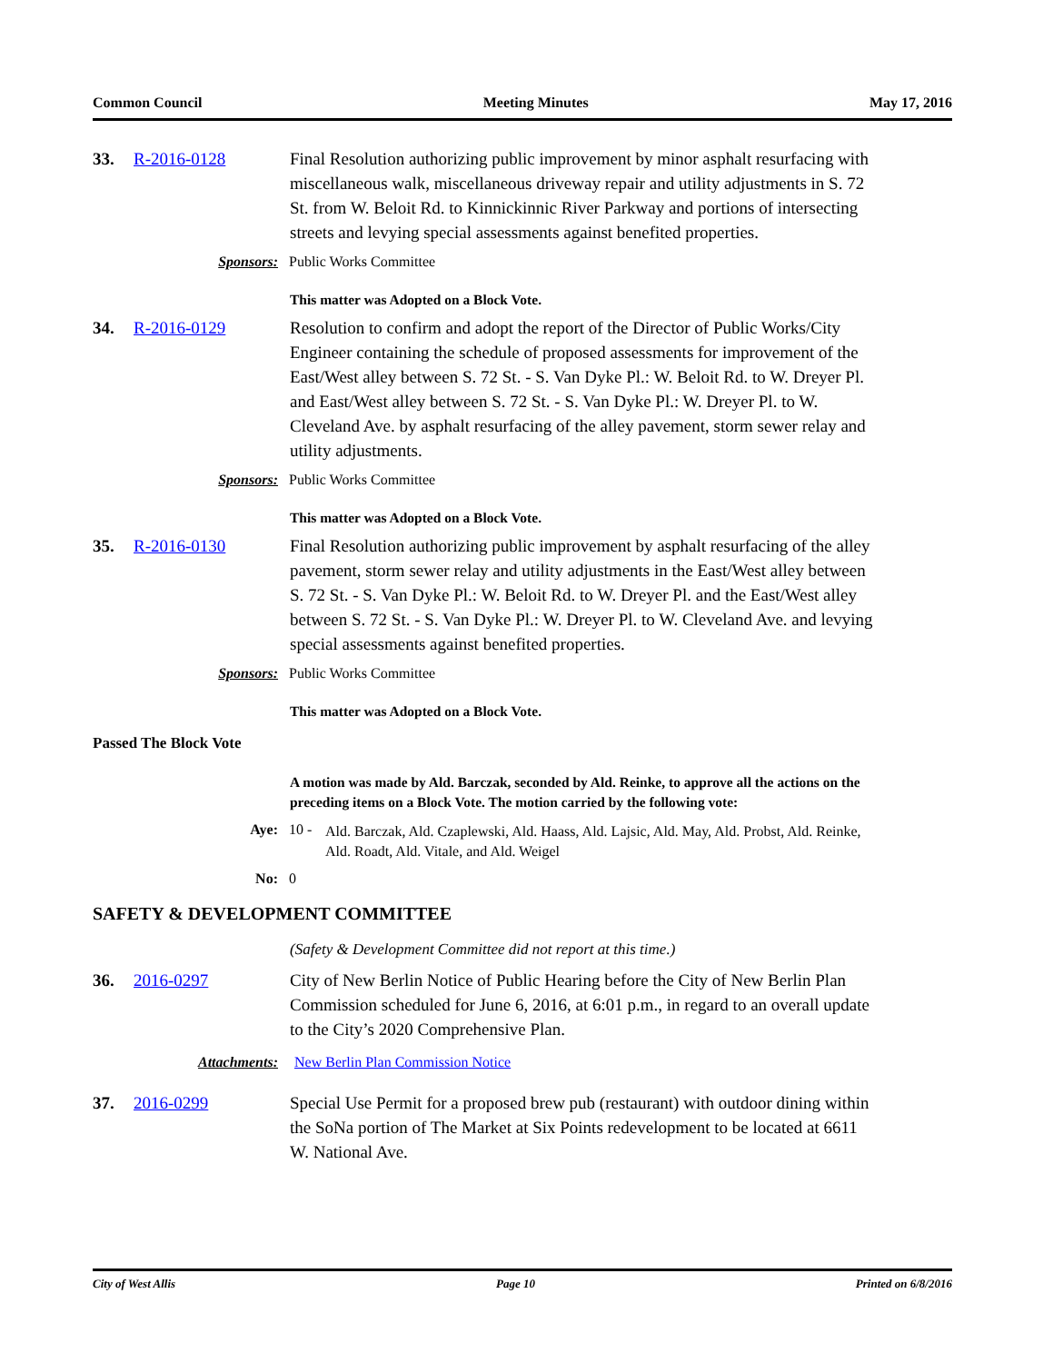Common Council Meeting Minutes May 17, 2016
33. R-2016-0128 Final Resolution authorizing public improvement by minor asphalt resurfacing with miscellaneous walk, miscellaneous driveway repair and utility adjustments in S. 72 St. from W. Beloit Rd. to Kinnickinnic River Parkway and portions of intersecting streets and levying special assessments against benefited properties.
Sponsors: Public Works Committee
This matter was Adopted on a Block Vote.
34. R-2016-0129 Resolution to confirm and adopt the report of the Director of Public Works/City Engineer containing the schedule of proposed assessments for improvement of the East/West alley between S. 72 St. - S. Van Dyke Pl.: W. Beloit Rd. to W. Dreyer Pl. and East/West alley between S. 72 St. - S. Van Dyke Pl.: W. Dreyer Pl. to W. Cleveland Ave. by asphalt resurfacing of the alley pavement, storm sewer relay and utility adjustments.
Sponsors: Public Works Committee
This matter was Adopted on a Block Vote.
35. R-2016-0130 Final Resolution authorizing public improvement by asphalt resurfacing of the alley pavement, storm sewer relay and utility adjustments in the East/West alley between S. 72 St. - S. Van Dyke Pl.: W. Beloit Rd. to W. Dreyer Pl. and the East/West alley between S. 72 St. - S. Van Dyke Pl.: W. Dreyer Pl. to W. Cleveland Ave. and levying special assessments against benefited properties.
Sponsors: Public Works Committee
This matter was Adopted on a Block Vote.
Passed The Block Vote
A motion was made by Ald. Barczak, seconded by Ald. Reinke, to approve all the actions on the preceding items on a Block Vote. The motion carried by the following vote:
Aye: 10 - Ald. Barczak, Ald. Czaplewski, Ald. Haass, Ald. Lajsic, Ald. May, Ald. Probst, Ald. Reinke, Ald. Roadt, Ald. Vitale, and Ald. Weigel
No: 0
SAFETY & DEVELOPMENT COMMITTEE
(Safety & Development Committee did not report at this time.)
36. 2016-0297 City of New Berlin Notice of Public Hearing before the City of New Berlin Plan Commission scheduled for June 6, 2016, at 6:01 p.m., in regard to an overall update to the City’s 2020 Comprehensive Plan.
Attachments: New Berlin Plan Commission Notice
37. 2016-0299 Special Use Permit for a proposed brew pub (restaurant) with outdoor dining within the SoNa portion of The Market at Six Points redevelopment to be located at 6611 W. National Ave.
City of West Allis Page 10 Printed on 6/8/2016